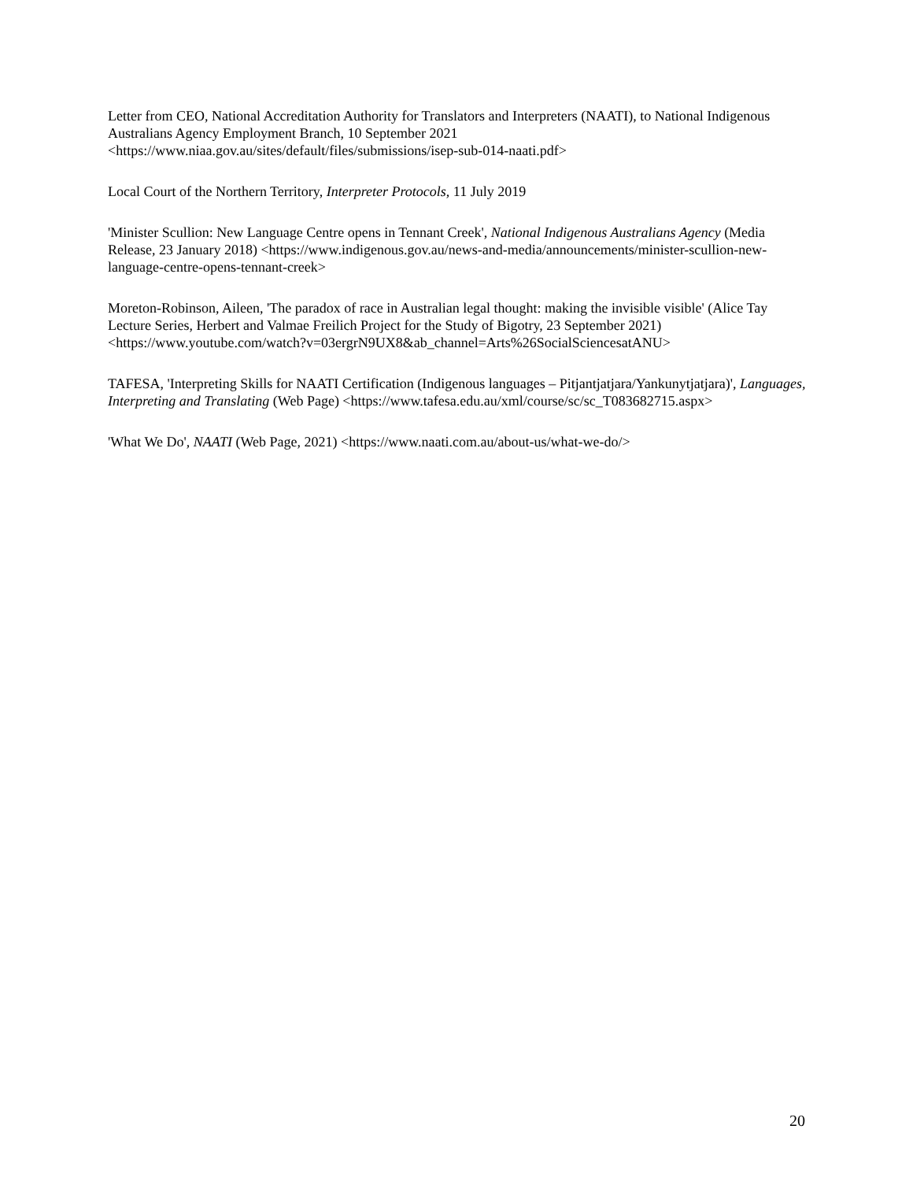Letter from CEO, National Accreditation Authority for Translators and Interpreters (NAATI), to National Indigenous Australians Agency Employment Branch, 10 September 2021 <https://www.niaa.gov.au/sites/default/files/submissions/isep-sub-014-naati.pdf>
Local Court of the Northern Territory, Interpreter Protocols, 11 July 2019
'Minister Scullion: New Language Centre opens in Tennant Creek', National Indigenous Australians Agency (Media Release, 23 January 2018) <https://www.indigenous.gov.au/news-and-media/announcements/minister-scullion-new-language-centre-opens-tennant-creek>
Moreton-Robinson, Aileen, 'The paradox of race in Australian legal thought: making the invisible visible' (Alice Tay Lecture Series, Herbert and Valmae Freilich Project for the Study of Bigotry, 23 September 2021) <https://www.youtube.com/watch?v=03ergrN9UX8&ab_channel=Arts%26SocialSciencesatANU>
TAFESA, 'Interpreting Skills for NAATI Certification (Indigenous languages – Pitjantjatjara/Yankunytjatjara)', Languages, Interpreting and Translating (Web Page) <https://www.tafesa.edu.au/xml/course/sc/sc_T083682715.aspx>
'What We Do', NAATI (Web Page, 2021) <https://www.naati.com.au/about-us/what-we-do/>
20